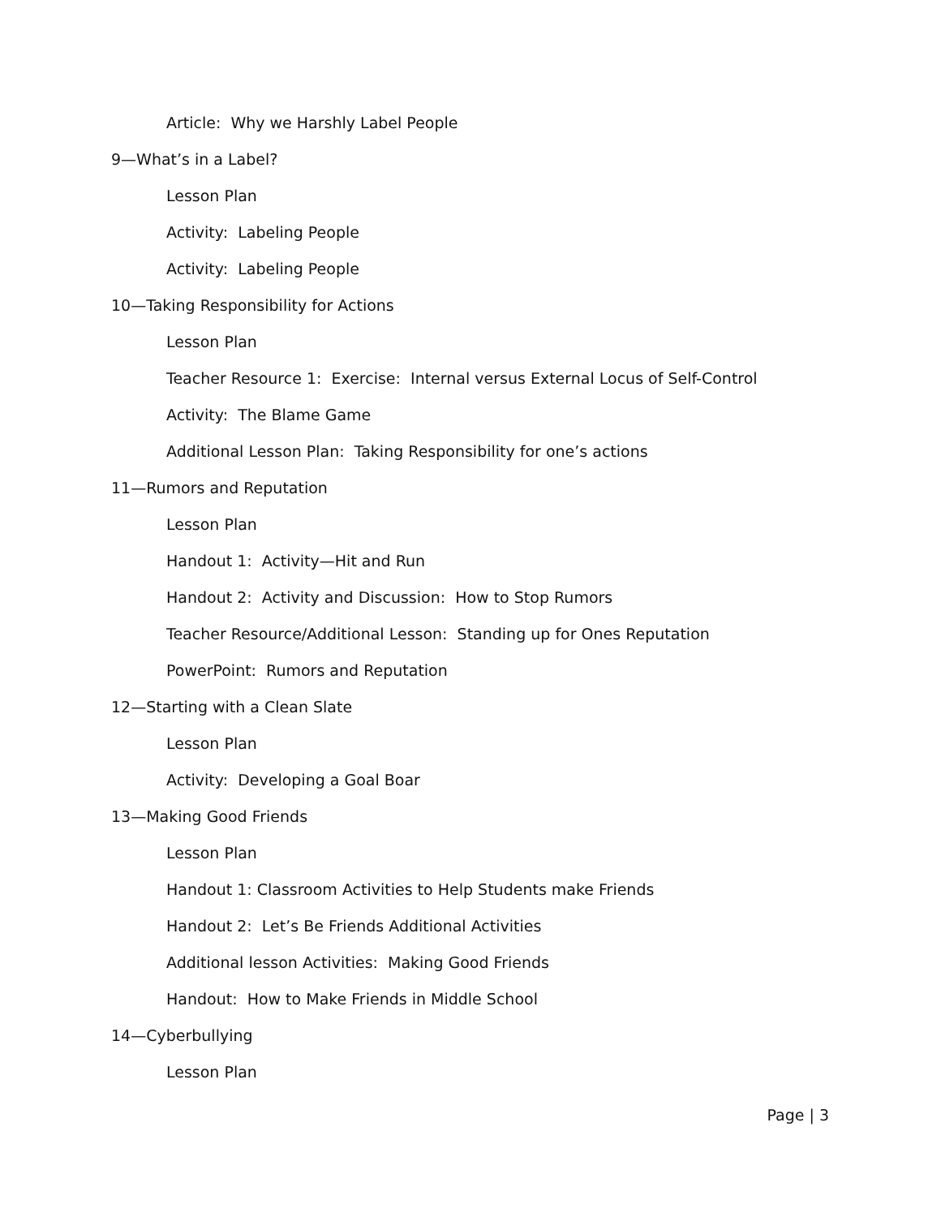Article: Why we Harshly Label People
9—What’s in a Label?
Lesson Plan
Activity: Labeling People
Activity: Labeling People
10—Taking Responsibility for Actions
Lesson Plan
Teacher Resource 1: Exercise: Internal versus External Locus of Self-Control
Activity: The Blame Game
Additional Lesson Plan: Taking Responsibility for one’s actions
11—Rumors and Reputation
Lesson Plan
Handout 1: Activity—Hit and Run
Handout 2: Activity and Discussion: How to Stop Rumors
Teacher Resource/Additional Lesson: Standing up for Ones Reputation
PowerPoint: Rumors and Reputation
12—Starting with a Clean Slate
Lesson Plan
Activity: Developing a Goal Boar
13—Making Good Friends
Lesson Plan
Handout 1: Classroom Activities to Help Students make Friends
Handout 2: Let’s Be Friends Additional Activities
Additional lesson Activities: Making Good Friends
Handout: How to Make Friends in Middle School
14—Cyberbullying
Lesson Plan
Page | 3